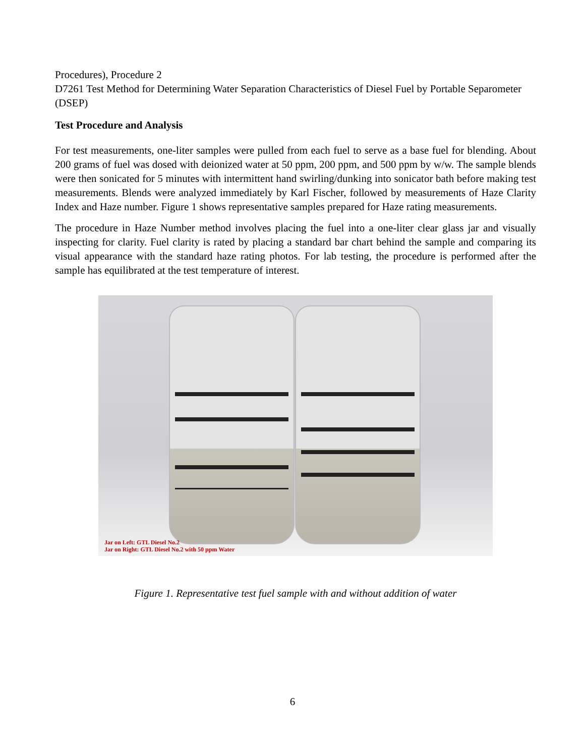Procedures), Procedure 2
D7261 Test Method for Determining Water Separation Characteristics of Diesel Fuel by Portable Separometer (DSEP)
Test Procedure and Analysis
For test measurements, one-liter samples were pulled from each fuel to serve as a base fuel for blending. About 200 grams of fuel was dosed with deionized water at 50 ppm, 200 ppm, and 500 ppm by w/w. The sample blends were then sonicated for 5 minutes with intermittent hand swirling/dunking into sonicator bath before making test measurements. Blends were analyzed immediately by Karl Fischer, followed by measurements of Haze Clarity Index and Haze number. Figure 1 shows representative samples prepared for Haze rating measurements.
The procedure in Haze Number method involves placing the fuel into a one-liter clear glass jar and visually inspecting for clarity. Fuel clarity is rated by placing a standard bar chart behind the sample and comparing its visual appearance with the standard haze rating photos. For lab testing, the procedure is performed after the sample has equilibrated at the test temperature of interest.
Jar on Left: GTL Diesel No.2
Jar on Right: GTL Diesel No.2 with 50 ppm Water
Figure 1. Representative test fuel sample with and without addition of water
6